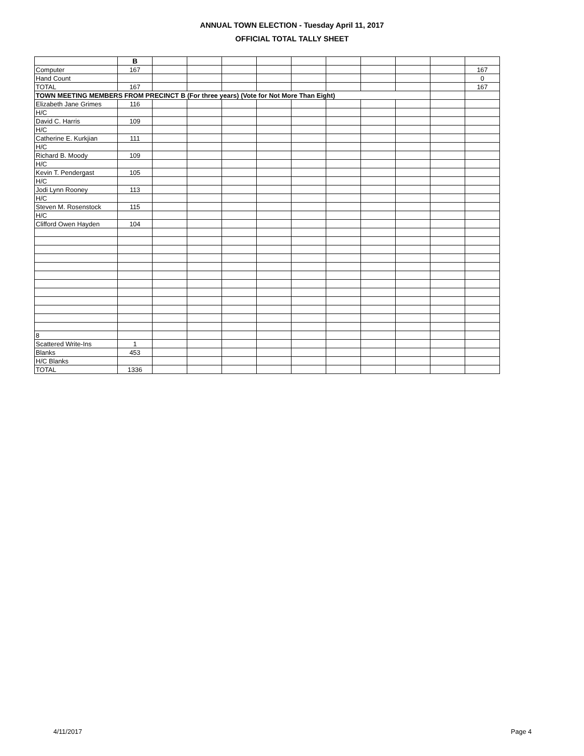ANNUAL TOWN ELECTION - Tuesday April 11, 2017
OFFICIAL TOTAL TALLY SHEET
| | B | | | | | | | | | | |
| Computer | 167 | | | | | | | | | | 167 |
| Hand Count | | | | | | | | | | | 0 |
| TOTAL | 167 | | | | | | | | | | 167 |
| TOWN MEETING MEMBERS FROM PRECINCT B (For three years) (Vote for Not More Than Eight) | | | | | | | | | | | |
| Elizabeth Jane Grimes | 116 | | | | | | | | | | |
| H/C | | | | | | | | | | | |
| David C. Harris | 109 | | | | | | | | | | |
| H/C | | | | | | | | | | | |
| Catherine E. Kurkjian | 111 | | | | | | | | | | |
| H/C | | | | | | | | | | | |
| Richard B. Moody | 109 | | | | | | | | | | |
| H/C | | | | | | | | | | | |
| Kevin T. Pendergast | 105 | | | | | | | | | | |
| H/C | | | | | | | | | | | |
| Jodi Lynn Rooney | 113 | | | | | | | | | | |
| H/C | | | | | | | | | | | |
| Steven M. Rosenstock | 115 | | | | | | | | | | |
| H/C | | | | | | | | | | | |
| Clifford Owen Hayden | 104 | | | | | | | | | | |
| 8 | | | | | | | | | | | |
| Scattered Write-Ins | 1 | | | | | | | | | | |
| Blanks | 453 | | | | | | | | | | |
| H/C Blanks | | | | | | | | | | | |
| TOTAL | 1336 | | | | | | | | | | |
4/11/2017 Page 4